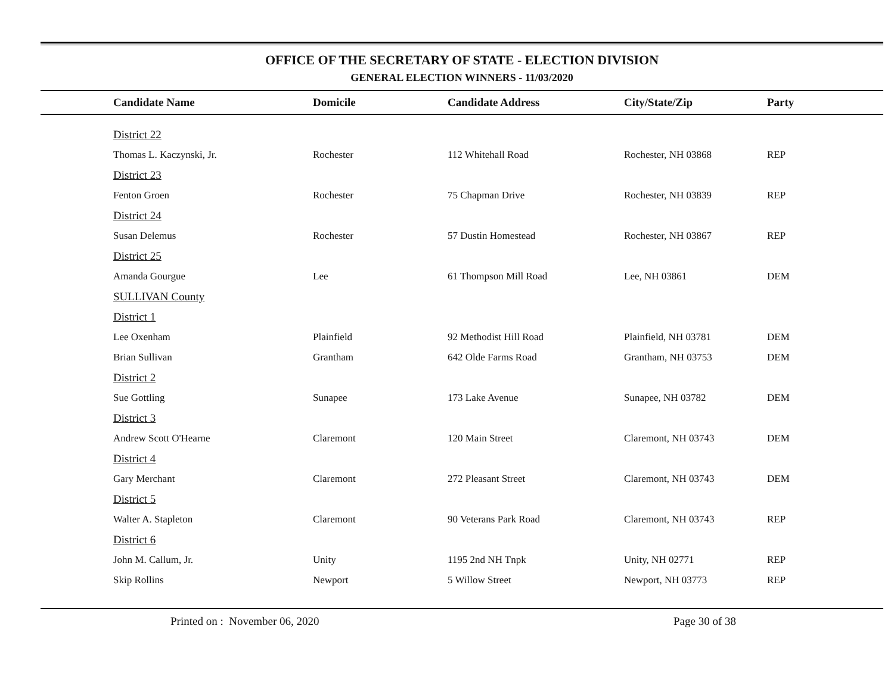OFFICE OF THE SECRETARY OF STATE - ELECTION DIVISION
GENERAL ELECTION WINNERS - 11/03/2020
| Candidate Name | Domicile | Candidate Address | City/State/Zip | Party |
| --- | --- | --- | --- | --- |
| District 22 | | | | |
| Thomas L. Kaczynski, Jr. | Rochester | 112 Whitehall Road | Rochester, NH 03868 | REP |
| District 23 | | | | |
| Fenton Groen | Rochester | 75 Chapman Drive | Rochester, NH 03839 | REP |
| District 24 | | | | |
| Susan Delemus | Rochester | 57 Dustin Homestead | Rochester, NH 03867 | REP |
| District 25 | | | | |
| Amanda Gourgue | Lee | 61 Thompson Mill Road | Lee, NH 03861 | DEM |
| SULLIVAN County | | | | |
| District 1 | | | | |
| Lee Oxenham | Plainfield | 92 Methodist Hill Road | Plainfield, NH 03781 | DEM |
| Brian Sullivan | Grantham | 642 Olde Farms Road | Grantham, NH 03753 | DEM |
| District 2 | | | | |
| Sue Gottling | Sunapee | 173 Lake Avenue | Sunapee, NH 03782 | DEM |
| District 3 | | | | |
| Andrew Scott O'Hearne | Claremont | 120 Main Street | Claremont, NH 03743 | DEM |
| District 4 | | | | |
| Gary Merchant | Claremont | 272 Pleasant Street | Claremont, NH 03743 | DEM |
| District 5 | | | | |
| Walter A. Stapleton | Claremont | 90 Veterans Park Road | Claremont, NH 03743 | REP |
| District 6 | | | | |
| John M. Callum, Jr. | Unity | 1195 2nd NH Tnpk | Unity, NH 02771 | REP |
| Skip Rollins | Newport | 5 Willow Street | Newport, NH 03773 | REP |
Printed on : November 06, 2020 Page 30 of 38